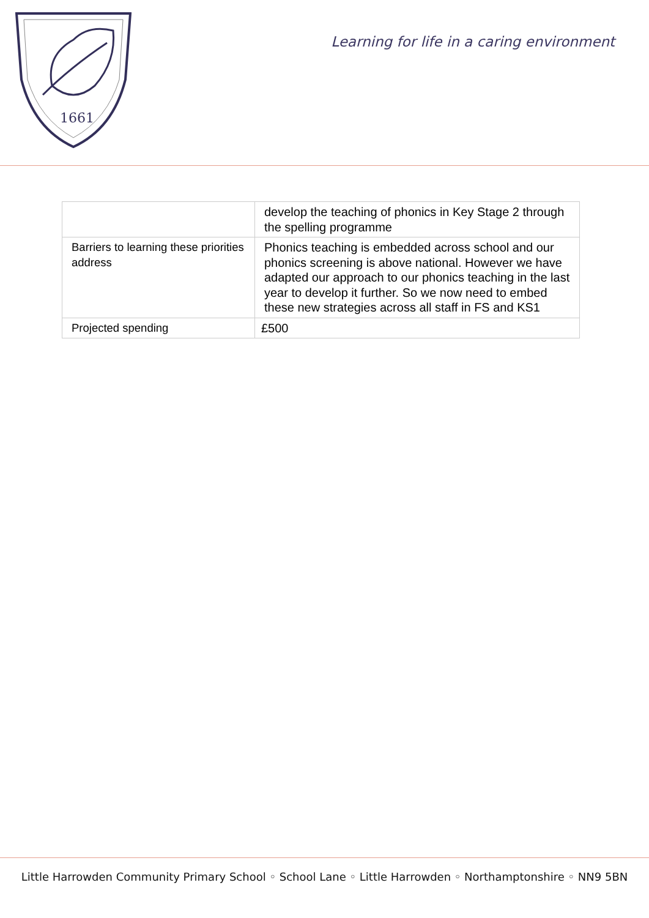1661
Learning for life in a caring environment
| | develop the teaching of phonics in Key Stage 2 through the spelling programme |
| Barriers to learning these priorities address | Phonics teaching is embedded across school and our phonics screening is above national. However we have adapted our approach to our phonics teaching in the last year to develop it further. So we now need to embed these new strategies across all staff in FS and KS1 |
| Projected spending | £500 |
Little Harrowden Community Primary School ◦ School Lane ◦ Little Harrowden ◦ Northamptonshire ◦ NN9 5BN